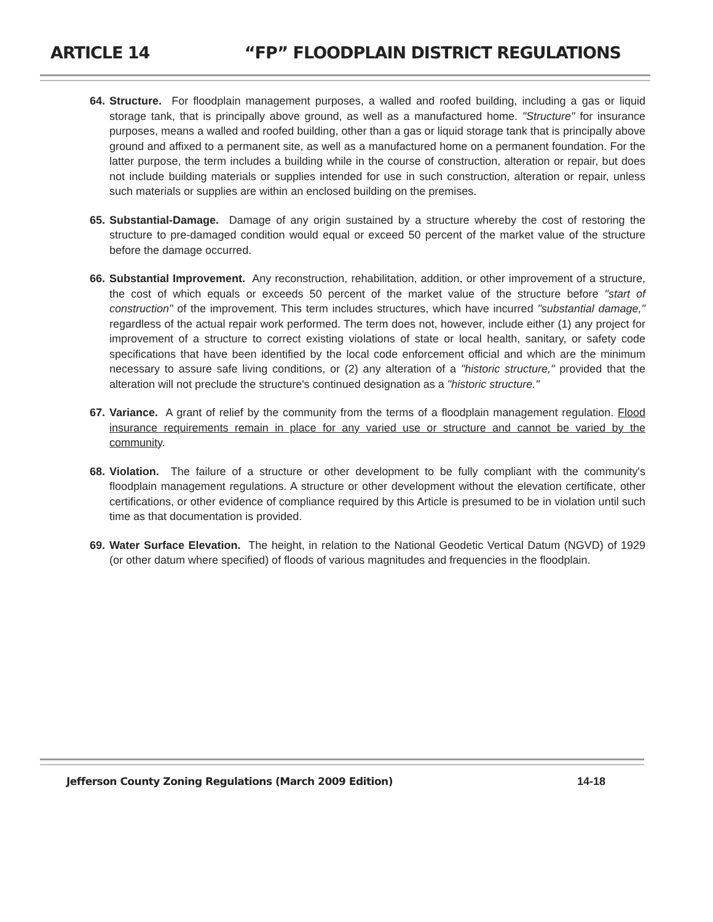ARTICLE 14 “FP” FLOODPLAIN DISTRICT REGULATIONS
64.
Structure. For floodplain management purposes, a walled and roofed building, including a gas or liquid storage tank, that is principally above ground, as well as a manufactured home. "Structure" for insurance purposes, means a walled and roofed building, other than a gas or liquid storage tank that is principally above ground and affixed to a permanent site, as well as a manufactured home on a permanent foundation. For the latter purpose, the term includes a building while in the course of construction, alteration or repair, but does not include building materials or supplies intended for use in such construction, alteration or repair, unless such materials or supplies are within an enclosed building on the premises.
65.
Substantial-Damage. Damage of any origin sustained by a structure whereby the cost of restoring the structure to pre-damaged condition would equal or exceed 50 percent of the market value of the structure before the damage occurred.
66.
Substantial Improvement. Any reconstruction, rehabilitation, addition, or other improvement of a structure, the cost of which equals or exceeds 50 percent of the market value of the structure before "start of construction" of the improvement. This term includes structures, which have incurred "substantial damage," regardless of the actual repair work performed. The term does not, however, include either (1) any project for improvement of a structure to correct existing violations of state or local health, sanitary, or safety code specifications that have been identified by the local code enforcement official and which are the minimum necessary to assure safe living conditions, or (2) any alteration of a "historic structure," provided that the alteration will not preclude the structure's continued designation as a "historic structure."
67.
Variance. A grant of relief by the community from the terms of a floodplain management regulation. Flood insurance requirements remain in place for any varied use or structure and cannot be varied by the community.
68.
Violation. The failure of a structure or other development to be fully compliant with the community's floodplain management regulations. A structure or other development without the elevation certificate, other certifications, or other evidence of compliance required by this Article is presumed to be in violation until such time as that documentation is provided.
69.
Water Surface Elevation. The height, in relation to the National Geodetic Vertical Datum (NGVD) of 1929 (or other datum where specified) of floods of various magnitudes and frequencies in the floodplain.
Jefferson County Zoning Regulations (March 2009 Edition) 14-18